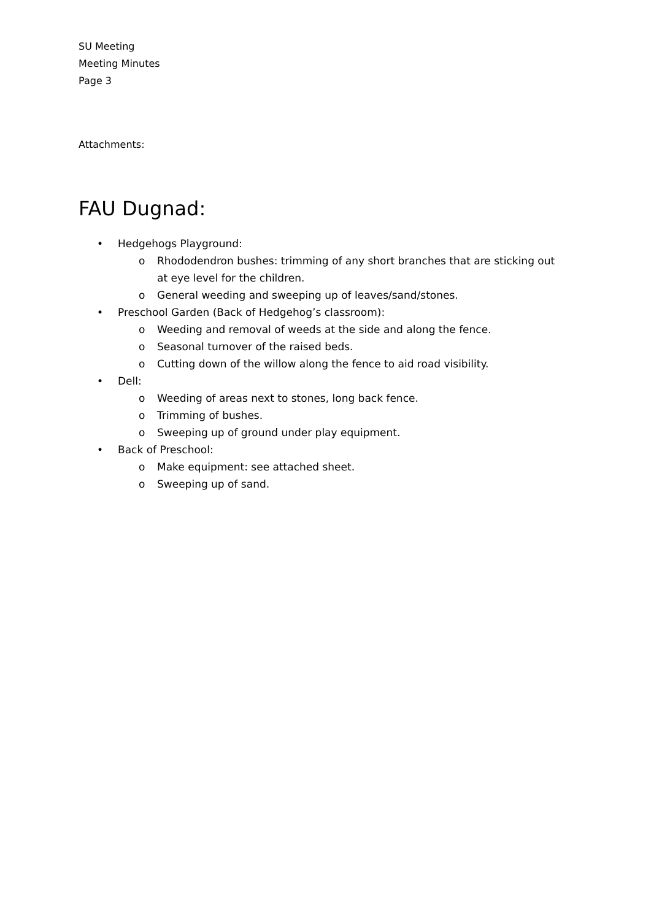SU Meeting
Meeting Minutes
Page 3
Attachments:
FAU Dugnad:
• Hedgehogs Playground:
o Rhododendron bushes: trimming of any short branches that are sticking out at eye level for the children.
o General weeding and sweeping up of leaves/sand/stones.
• Preschool Garden (Back of Hedgehog’s classroom):
o Weeding and removal of weeds at the side and along the fence.
o Seasonal turnover of the raised beds.
o Cutting down of the willow along the fence to aid road visibility.
• Dell:
o Weeding of areas next to stones, long back fence.
o Trimming of bushes.
o Sweeping up of ground under play equipment.
• Back of Preschool:
o Make equipment: see attached sheet.
o Sweeping up of sand.